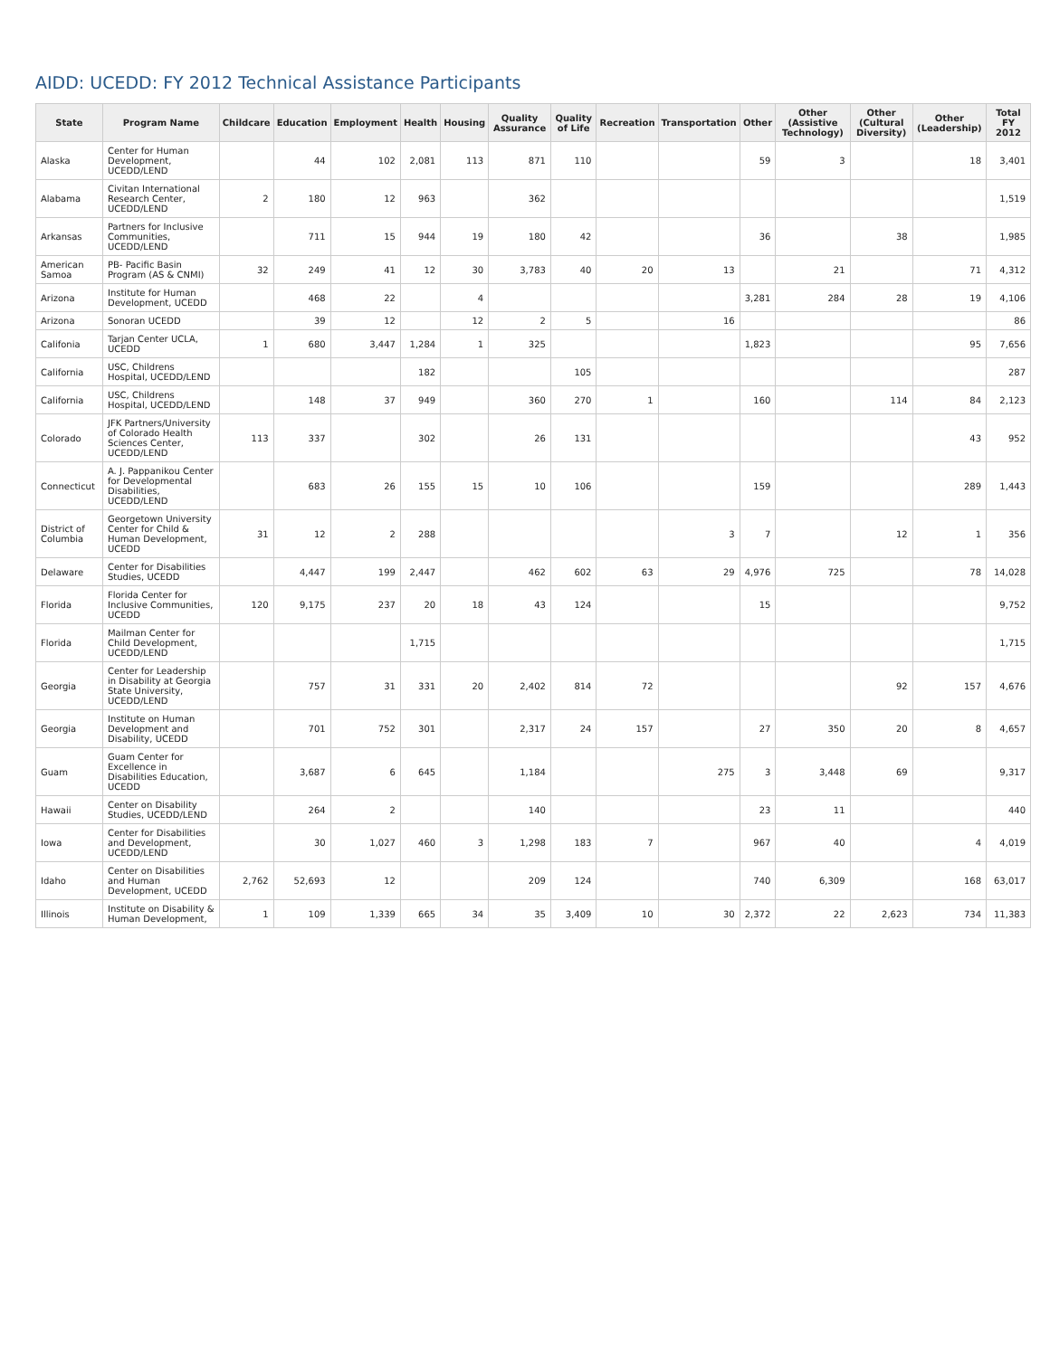AIDD: UCEDD: FY 2012 Technical Assistance Participants
| State | Program Name | Childcare | Education | Employment | Health | Housing | Quality Assurance | Quality of Life | Recreation | Transportation | Other | Other (Assistive Technology) | Other (Cultural Diversity) | Other (Leadership) | Total FY 2012 |
| --- | --- | --- | --- | --- | --- | --- | --- | --- | --- | --- | --- | --- | --- | --- | --- |
| Alaska | Center for Human Development, UCEDD/LEND | | 44 | 102 | 2,081 | 113 | 871 | 110 | | | 59 | 3 | | 18 | 3,401 |
| Alabama | Civitan International Research Center, UCEDD/LEND | 2 | 180 | 12 | 963 | | 362 | | | | | | | | 1,519 |
| Arkansas | Partners for Inclusive Communities, UCEDD/LEND | | 711 | 15 | 944 | 19 | 180 | 42 | | | 36 | | 38 | | 1,985 |
| American Samoa | PB- Pacific Basin Program (AS & CNMI) | 32 | 249 | 41 | 12 | 30 | 3,783 | 40 | 20 | 13 | | 21 | | 71 | 4,312 |
| Arizona | Institute for Human Development, UCEDD | | 468 | 22 | | 4 | | | | | 3,281 | 284 | 28 | 19 | 4,106 |
| Arizona | Sonoran UCEDD | | 39 | 12 | | 12 | 2 | 5 | | 16 | | | | | 86 |
| Califonia | Tarjan Center UCLA, UCEDD | 1 | 680 | 3,447 | 1,284 | 1 | 325 | | | | 1,823 | | | 95 | 7,656 |
| California | USC, Childrens Hospital, UCEDD/LEND | | | | 182 | | | 105 | | | | | | | 287 |
| California | USC, Childrens Hospital, UCEDD/LEND | | 148 | 37 | 949 | | 360 | 270 | 1 | | 160 | | 114 | 84 | 2,123 |
| Colorado | JFK Partners/University of Colorado Health Sciences Center, UCEDD/LEND | 113 | 337 | | 302 | | 26 | 131 | | | | | | 43 | 952 |
| Connecticut | A. J. Pappanikou Center for Developmental Disabilities, UCEDD/LEND | | 683 | 26 | 155 | 15 | 10 | 106 | | | 159 | | | 289 | 1,443 |
| District of Columbia | Georgetown University Center for Child & Human Development, UCEDD | 31 | 12 | 2 | 288 | | | | | 3 | 7 | | 12 | 1 | 356 |
| Delaware | Center for Disabilities Studies, UCEDD | | 4,447 | 199 | 2,447 | | 462 | 602 | 63 | 29 | 4,976 | 725 | | 78 | 14,028 |
| Florida | Florida Center for Inclusive Communities, UCEDD | 120 | 9,175 | 237 | 20 | 18 | 43 | 124 | | | 15 | | | | 9,752 |
| Florida | Mailman Center for Child Development, UCEDD/LEND | | | | 1,715 | | | | | | | | | | 1,715 |
| Georgia | Center for Leadership in Disability at Georgia State University, UCEDD/LEND | | 757 | 31 | 331 | 20 | 2,402 | 814 | 72 | | | | 92 | 157 | 4,676 |
| Georgia | Institute on Human Development and Disability, UCEDD | | 701 | 752 | 301 | | 2,317 | 24 | 157 | | 27 | 350 | 20 | 8 | 4,657 |
| Guam | Guam Center for Excellence in Disabilities Education, UCEDD | | 3,687 | 6 | 645 | | 1,184 | | | 275 | 3 | 3,448 | 69 | | 9,317 |
| Hawaii | Center on Disability Studies, UCEDD/LEND | | 264 | 2 | | | 140 | | | | 23 | 11 | | | 440 |
| Iowa | Center for Disabilities and Development, UCEDD/LEND | | 30 | 1,027 | 460 | 3 | 1,298 | 183 | 7 | | 967 | 40 | | 4 | 4,019 |
| Idaho | Center on Disabilities and Human Development, UCEDD | 2,762 | 52,693 | 12 | | | 209 | 124 | | | 740 | 6,309 | | 168 | 63,017 |
| Illinois | Institute on Disability & Human Development, | 1 | 109 | 1,339 | 665 | 34 | 35 | 3,409 | 10 | 30 | 2,372 | 22 | 2,623 | 734 | 11,383 |